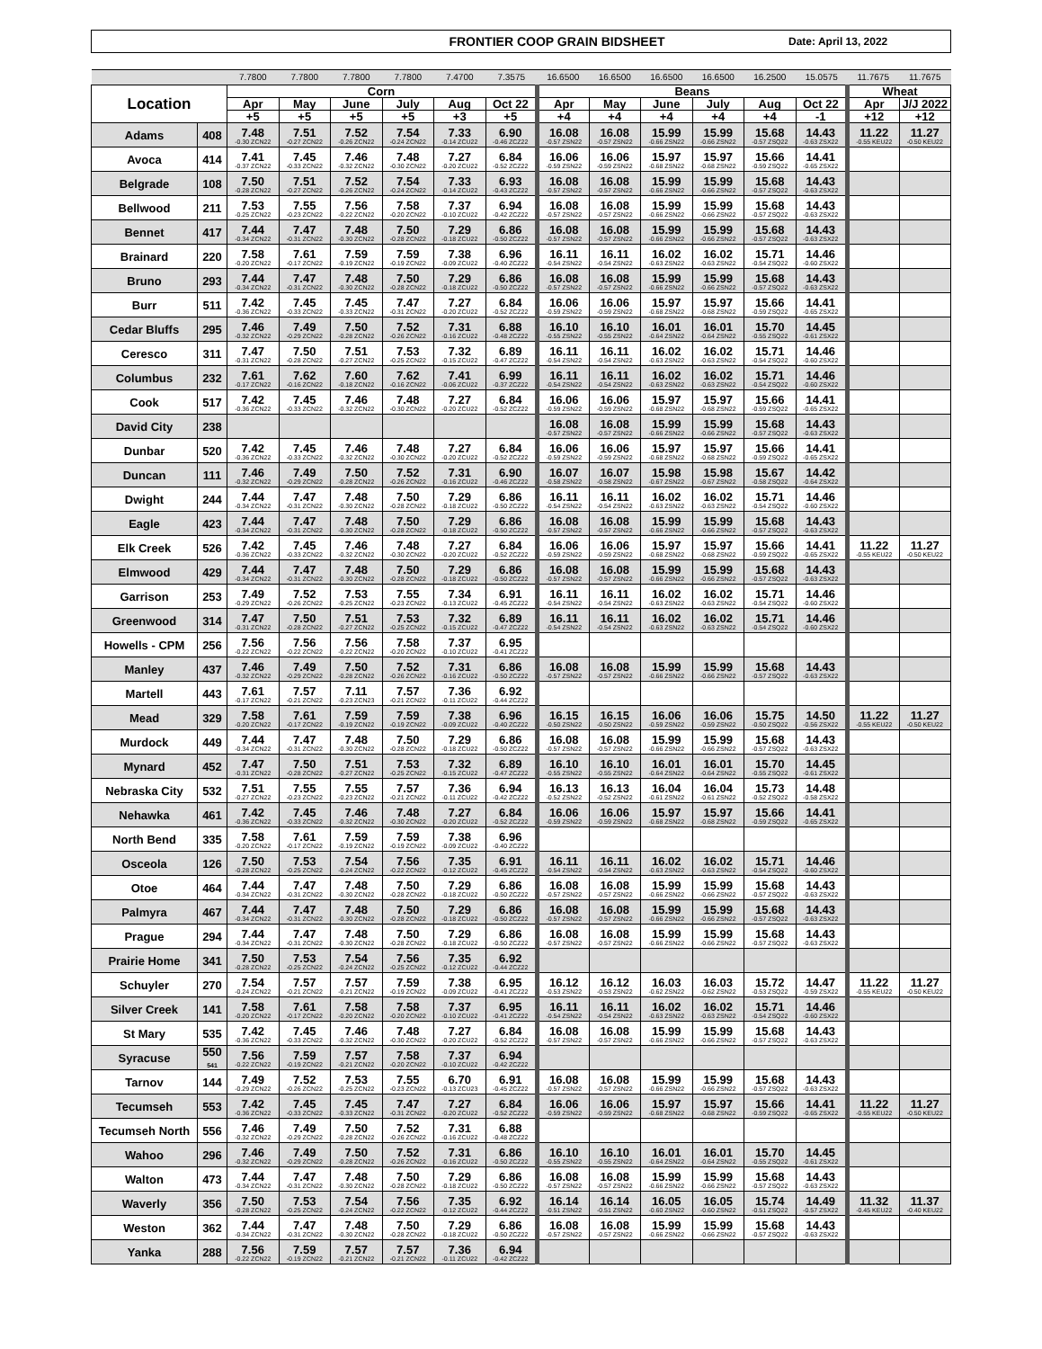FRONTIER COOP GRAIN BIDSHEET Date: April 13, 2022
| | | 7.7800 | 7.7800 | 7.7800 | 7.7800 | 7.4700 | 7.3575 | 16.6500 | 16.6500 | 16.6500 | 16.6500 | 16.2500 | 15.0575 | 11.7675 | 11.7675 |
| Location | | Corn | | | | | | Beans | | | | | | Wheat | |
| | | Apr | May | June | July | Aug | Oct 22 | Apr | May | June | July | Aug | Oct 22 | Apr | J/J 2022 |
| | | +5 | +5 | +5 | +5 | +3 | +5 | +4 | +4 | +4 | +4 | +4 | -1 | +12 | +12 |
| Adams | 408 | 7.48 -0.30 ZCN22 | 7.51 -0.27 ZCN22 | 7.52 -0.26 ZCN22 | 7.54 -0.24 ZCN22 | 7.33 -0.14 ZCU22 | 6.90 -0.46 ZCZ22 | 16.08 -0.57 ZSN22 | 16.08 -0.57 ZSN22 | 15.99 -0.66 ZSN22 | 15.99 -0.66 ZSN22 | 15.68 -0.57 ZSQ22 | 14.43 -0.63 ZSX22 | 11.22 -0.55 KEU22 | 11.27 -0.50 KEU22 |
| Avoca | 414 | 7.41 -0.37 ZCN22 | 7.45 -0.33 ZCN22 | 7.46 -0.32 ZCN22 | 7.48 -0.30 ZCN22 | 7.27 -0.20 ZCU22 | 6.84 -0.52 ZCZ22 | 16.06 -0.59 ZSN22 | 16.06 -0.59 ZSN22 | 15.97 -0.68 ZSN22 | 15.97 -0.68 ZSN22 | 15.66 -0.59 ZSQ22 | 14.41 -0.65 ZSX22 | | |
| Belgrade | 108 | 7.50 -0.28 ZCN22 | 7.51 -0.27 ZCN22 | 7.52 -0.26 ZCN22 | 7.54 -0.24 ZCN22 | 7.33 -0.14 ZCU22 | 6.93 -0.43 ZCZ22 | 16.08 -0.57 ZSN22 | 16.08 -0.57 ZSN22 | 15.99 -0.66 ZSN22 | 15.99 -0.66 ZSN22 | 15.68 -0.57 ZSQ22 | 14.43 -0.63 ZSX22 | | |
| Bellwood | 211 | 7.53 -0.25 ZCN22 | 7.55 -0.23 ZCN22 | 7.56 -0.22 ZCN22 | 7.58 -0.20 ZCN22 | 7.37 -0.10 ZCU22 | 6.94 -0.42 ZCZ22 | 16.08 -0.57 ZSN22 | 16.08 -0.57 ZSN22 | 15.99 -0.66 ZSN22 | 15.99 -0.66 ZSN22 | 15.68 -0.57 ZSQ22 | 14.43 -0.63 ZSX22 | | |
| Bennet | 417 | 7.44 -0.34 ZCN22 | 7.47 -0.31 ZCN22 | 7.48 -0.30 ZCN22 | 7.50 -0.28 ZCN22 | 7.29 -0.18 ZCU22 | 6.86 -0.50 ZCZ22 | 16.08 -0.57 ZSN22 | 16.08 -0.57 ZSN22 | 15.99 -0.66 ZSN22 | 15.99 -0.66 ZSN22 | 15.68 -0.57 ZSQ22 | 14.43 -0.63 ZSX22 | | |
| Brainard | 220 | 7.58 -0.20 ZCN22 | 7.61 -0.17 ZCN22 | 7.59 -0.19 ZCN22 | 7.59 -0.19 ZCN22 | 7.38 -0.09 ZCU22 | 6.96 -0.40 ZCZ22 | 16.11 -0.54 ZSN22 | 16.11 -0.54 ZSN22 | 16.02 -0.63 ZSN22 | 16.02 -0.63 ZSN22 | 15.71 -0.54 ZSQ22 | 14.46 -0.60 ZSX22 | | |
| Bruno | 293 | 7.44 -0.34 ZCN22 | 7.47 -0.31 ZCN22 | 7.48 -0.30 ZCN22 | 7.50 -0.28 ZCN22 | 7.29 -0.18 ZCU22 | 6.86 -0.50 ZCZ22 | 16.08 -0.57 ZSN22 | 16.08 -0.57 ZSN22 | 15.99 -0.66 ZSN22 | 15.99 -0.66 ZSN22 | 15.68 -0.57 ZSQ22 | 14.43 -0.63 ZSX22 | | |
| Burr | 511 | 7.42 -0.36 ZCN22 | 7.45 -0.33 ZCN22 | 7.45 -0.33 ZCN22 | 7.47 -0.31 ZCN22 | 7.27 -0.20 ZCU22 | 6.84 -0.52 ZCZ22 | 16.06 -0.59 ZSN22 | 16.06 -0.59 ZSN22 | 15.97 -0.68 ZSN22 | 15.97 -0.68 ZSN22 | 15.66 -0.59 ZSQ22 | 14.41 -0.65 ZSX22 | | |
| Cedar Bluffs | 295 | 7.46 -0.32 ZCN22 | 7.49 -0.29 ZCN22 | 7.50 -0.28 ZCN22 | 7.52 -0.26 ZCN22 | 7.31 -0.16 ZCU22 | 6.88 -0.48 ZCZ22 | 16.10 -0.55 ZSN22 | 16.10 -0.55 ZSN22 | 16.01 -0.64 ZSN22 | 16.01 -0.64 ZSN22 | 15.70 -0.55 ZSQ22 | 14.45 -0.61 ZSX22 | | |
| Ceresco | 311 | 7.47 -0.31 ZCN22 | 7.50 -0.28 ZCN22 | 7.51 -0.27 ZCN22 | 7.53 -0.25 ZCN22 | 7.32 -0.15 ZCU22 | 6.89 -0.47 ZCZ22 | 16.11 -0.54 ZSN22 | 16.11 -0.54 ZSN22 | 16.02 -0.63 ZSN22 | 16.02 -0.63 ZSN22 | 15.71 -0.54 ZSQ22 | 14.46 -0.60 ZSX22 | | |
| Columbus | 232 | 7.61 -0.17 ZCN22 | 7.62 -0.16 ZCN22 | 7.60 -0.18 ZCN22 | 7.62 -0.16 ZCN22 | 7.41 -0.06 ZCU22 | 6.99 -0.37 ZCZ22 | 16.11 -0.54 ZSN22 | 16.11 -0.54 ZSN22 | 16.02 -0.63 ZSN22 | 16.02 -0.63 ZSN22 | 15.71 -0.54 ZSQ22 | 14.46 -0.60 ZSX22 | | |
| Cook | 517 | 7.42 -0.36 ZCN22 | 7.45 -0.33 ZCN22 | 7.46 -0.32 ZCN22 | 7.48 -0.30 ZCN22 | 7.27 -0.20 ZCU22 | 6.84 -0.52 ZCZ22 | 16.06 -0.59 ZSN22 | 16.06 -0.59 ZSN22 | 15.97 -0.68 ZSN22 | 15.97 -0.68 ZSN22 | 15.66 -0.59 ZSQ22 | 14.41 -0.65 ZSX22 | | |
| David City | 238 | | | | | | | 16.08 -0.57 ZSN22 | 16.08 -0.57 ZSN22 | 15.99 -0.66 ZSN22 | 15.99 -0.66 ZSN22 | 15.68 -0.57 ZSQ22 | 14.43 -0.63 ZSX22 | | |
| Dunbar | 520 | 7.42 -0.36 ZCN22 | 7.45 -0.33 ZCN22 | 7.46 -0.32 ZCN22 | 7.48 -0.30 ZCN22 | 7.27 -0.20 ZCU22 | 6.84 -0.52 ZCZ22 | 16.06 -0.59 ZSN22 | 16.06 -0.59 ZSN22 | 15.97 -0.68 ZSN22 | 15.97 -0.68 ZSN22 | 15.66 -0.59 ZSQ22 | 14.41 -0.65 ZSX22 | | |
| Duncan | 111 | 7.46 -0.32 ZCN22 | 7.49 -0.29 ZCN22 | 7.50 -0.28 ZCN22 | 7.52 -0.26 ZCN22 | 7.31 -0.16 ZCU22 | 6.90 -0.46 ZCZ22 | 16.07 -0.58 ZSN22 | 16.07 -0.58 ZSN22 | 15.98 -0.67 ZSN22 | 15.98 -0.67 ZSN22 | 15.67 -0.58 ZSQ22 | 14.42 -0.64 ZSX22 | | |
| Dwight | 244 | 7.44 -0.34 ZCN22 | 7.47 -0.31 ZCN22 | 7.48 -0.30 ZCN22 | 7.50 -0.28 ZCN22 | 7.29 -0.18 ZCU22 | 6.86 -0.50 ZCZ22 | 16.11 -0.54 ZSN22 | 16.11 -0.54 ZSN22 | 16.02 -0.63 ZSN22 | 16.02 -0.63 ZSN22 | 15.71 -0.54 ZSQ22 | 14.46 -0.60 ZSX22 | | |
| Eagle | 423 | 7.44 -0.34 ZCN22 | 7.47 -0.31 ZCN22 | 7.48 -0.30 ZCN22 | 7.50 -0.28 ZCN22 | 7.29 -0.18 ZCU22 | 6.86 -0.50 ZCZ22 | 16.08 -0.57 ZSN22 | 16.08 -0.57 ZSN22 | 15.99 -0.66 ZSN22 | 15.99 -0.66 ZSN22 | 15.68 -0.57 ZSQ22 | 14.43 -0.63 ZSX22 | | |
| Elk Creek | 526 | 7.42 -0.36 ZCN22 | 7.45 -0.33 ZCN22 | 7.46 -0.32 ZCN22 | 7.48 -0.30 ZCN22 | 7.27 -0.20 ZCU22 | 6.84 -0.52 ZCZ22 | 16.06 -0.59 ZSN22 | 16.06 -0.59 ZSN22 | 15.97 -0.68 ZSN22 | 15.97 -0.68 ZSN22 | 15.66 -0.59 ZSQ22 | 14.41 -0.65 ZSX22 | 11.22 -0.55 KEU22 | 11.27 -0.50 KEU22 |
| Elmwood | 429 | 7.44 -0.34 ZCN22 | 7.47 -0.31 ZCN22 | 7.48 -0.30 ZCN22 | 7.50 -0.28 ZCN22 | 7.29 -0.18 ZCU22 | 6.86 -0.50 ZCZ22 | 16.08 -0.57 ZSN22 | 16.08 -0.57 ZSN22 | 15.99 -0.66 ZSN22 | 15.99 -0.66 ZSN22 | 15.68 -0.57 ZSQ22 | 14.43 -0.63 ZSX22 | | |
| Garrison | 253 | 7.49 -0.29 ZCN22 | 7.52 -0.26 ZCN22 | 7.53 -0.25 ZCN22 | 7.55 -0.23 ZCN22 | 7.34 -0.13 ZCU22 | 6.91 -0.45 ZCZ22 | 16.11 -0.54 ZSN22 | 16.11 -0.54 ZSN22 | 16.02 -0.63 ZSN22 | 16.02 -0.63 ZSN22 | 15.71 -0.54 ZSQ22 | 14.46 -0.60 ZSX22 | | |
| Greenwood | 314 | 7.47 -0.31 ZCN22 | 7.50 -0.28 ZCN22 | 7.51 -0.27 ZCN22 | 7.53 -0.25 ZCN22 | 7.32 -0.15 ZCU22 | 6.89 -0.47 ZCZ22 | 16.11 -0.54 ZSN22 | 16.11 -0.54 ZSN22 | 16.02 -0.63 ZSN22 | 16.02 -0.63 ZSN22 | 15.71 -0.54 ZSQ22 | 14.46 -0.60 ZSX22 | | |
| Howells - CPM | 256 | 7.56 -0.22 ZCN22 | 7.56 -0.22 ZCN22 | 7.56 -0.22 ZCN22 | 7.58 -0.20 ZCN22 | 7.37 -0.10 ZCU22 | 6.95 -0.41 ZCZ22 | | | | | | | | |
| Manley | 437 | 7.46 -0.32 ZCN22 | 7.49 -0.29 ZCN22 | 7.50 -0.28 ZCN22 | 7.52 -0.26 ZCN22 | 7.31 -0.16 ZCU22 | 6.86 -0.50 ZCZ22 | 16.08 -0.57 ZSN22 | 16.08 -0.57 ZSN22 | 15.99 -0.66 ZSN22 | 15.99 -0.66 ZSN22 | 15.68 -0.57 ZSQ22 | 14.43 -0.63 ZSX22 | | |
| Martell | 443 | 7.61 -0.17 ZCN22 | 7.57 -0.21 ZCN22 | 7.11 -0.23 ZCN23 | 7.57 -0.21 ZCN22 | 7.36 -0.11 ZCU22 | 6.92 -0.44 ZCZ22 | | | | | | | | |
| Mead | 329 | 7.58 -0.20 ZCN22 | 7.61 -0.17 ZCN22 | 7.59 -0.19 ZCN22 | 7.59 -0.19 ZCN22 | 7.38 -0.09 ZCU22 | 6.96 -0.40 ZCZ22 | 16.15 -0.50 ZSN22 | 16.15 -0.50 ZSN22 | 16.06 -0.59 ZSN22 | 16.06 -0.59 ZSN22 | 15.75 -0.50 ZSQ22 | 14.50 -0.56 ZSX22 | 11.22 -0.55 KEU22 | 11.27 -0.50 KEU22 |
| Murdock | 449 | 7.44 -0.34 ZCN22 | 7.47 -0.31 ZCN22 | 7.48 -0.30 ZCN22 | 7.50 -0.28 ZCN22 | 7.29 -0.18 ZCU22 | 6.86 -0.50 ZCZ22 | 16.08 -0.57 ZSN22 | 16.08 -0.57 ZSN22 | 15.99 -0.66 ZSN22 | 15.99 -0.66 ZSN22 | 15.68 -0.57 ZSQ22 | 14.43 -0.63 ZSX22 | | |
| Mynard | 452 | 7.47 -0.31 ZCN22 | 7.50 -0.28 ZCN22 | 7.51 -0.27 ZCN22 | 7.53 -0.25 ZCN22 | 7.32 -0.15 ZCU22 | 6.89 -0.47 ZCZ22 | 16.10 -0.55 ZSN22 | 16.10 -0.55 ZSN22 | 16.01 -0.64 ZSN22 | 16.01 -0.64 ZSN22 | 15.70 -0.55 ZSQ22 | 14.45 -0.61 ZSX22 | | |
| Nebraska City | 532 | 7.51 -0.27 ZCN22 | 7.55 -0.23 ZCN22 | 7.55 -0.23 ZCN22 | 7.57 -0.21 ZCN22 | 7.36 -0.11 ZCU22 | 6.94 -0.42 ZCZ22 | 16.13 -0.52 ZSN22 | 16.13 -0.52 ZSN22 | 16.04 -0.61 ZSN22 | 16.04 -0.61 ZSN22 | 15.73 -0.52 ZSQ22 | 14.48 -0.58 ZSX22 | | |
| Nehawka | 461 | 7.42 -0.36 ZCN22 | 7.45 -0.33 ZCN22 | 7.46 -0.32 ZCN22 | 7.48 -0.30 ZCN22 | 7.27 -0.20 ZCU22 | 6.84 -0.52 ZCZ22 | 16.06 -0.59 ZSN22 | 16.06 -0.59 ZSN22 | 15.97 -0.68 ZSN22 | 15.97 -0.68 ZSN22 | 15.66 -0.59 ZSQ22 | 14.41 -0.65 ZSX22 | | |
| North Bend | 335 | 7.58 -0.20 ZCN22 | 7.61 -0.17 ZCN22 | 7.59 -0.19 ZCN22 | 7.59 -0.19 ZCN22 | 7.38 -0.09 ZCU22 | 6.96 -0.40 ZCZ22 | | | | | | | | |
| Osceola | 126 | 7.50 -0.28 ZCN22 | 7.53 -0.25 ZCN22 | 7.54 -0.24 ZCN22 | 7.56 -0.22 ZCN22 | 7.35 -0.12 ZCU22 | 6.91 -0.45 ZCZ22 | 16.11 -0.54 ZSN22 | 16.11 -0.54 ZSN22 | 16.02 -0.63 ZSN22 | 16.02 -0.63 ZSN22 | 15.71 -0.54 ZSQ22 | 14.46 -0.60 ZSX22 | | |
| Otoe | 464 | 7.44 -0.34 ZCN22 | 7.47 -0.31 ZCN22 | 7.48 -0.30 ZCN22 | 7.50 -0.28 ZCN22 | 7.29 -0.18 ZCU22 | 6.86 -0.50 ZCZ22 | 16.08 -0.57 ZSN22 | 16.08 -0.57 ZSN22 | 15.99 -0.66 ZSN22 | 15.99 -0.66 ZSN22 | 15.68 -0.57 ZSQ22 | 14.43 -0.63 ZSX22 | | |
| Palmyra | 467 | 7.44 -0.34 ZCN22 | 7.47 -0.31 ZCN22 | 7.48 -0.30 ZCN22 | 7.50 -0.28 ZCN22 | 7.29 -0.18 ZCU22 | 6.86 -0.50 ZCZ22 | 16.08 -0.57 ZSN22 | 16.08 -0.57 ZSN22 | 15.99 -0.66 ZSN22 | 15.99 -0.66 ZSN22 | 15.68 -0.57 ZSQ22 | 14.43 -0.63 ZSX22 | | |
| Prague | 294 | 7.44 -0.34 ZCN22 | 7.47 -0.31 ZCN22 | 7.48 -0.30 ZCN22 | 7.50 -0.28 ZCN22 | 7.29 -0.18 ZCU22 | 6.86 -0.50 ZCZ22 | 16.08 -0.57 ZSN22 | 16.08 -0.57 ZSN22 | 15.99 -0.66 ZSN22 | 15.99 -0.66 ZSN22 | 15.68 -0.57 ZSQ22 | 14.43 -0.63 ZSX22 | | |
| Prairie Home | 341 | 7.50 -0.28 ZCN22 | 7.53 -0.25 ZCN22 | 7.54 -0.24 ZCN22 | 7.56 -0.25 ZCN22 | 7.35 -0.12 ZCU22 | 6.92 -0.44 ZCZ22 | | | | | | | | |
| Schuyler | 270 | 7.54 -0.24 ZCN22 | 7.57 -0.21 ZCN22 | 7.57 -0.21 ZCN22 | 7.59 -0.19 ZCN22 | 7.38 -0.09 ZCU22 | 6.95 -0.41 ZCZ22 | 16.12 -0.53 ZSN22 | 16.12 -0.53 ZSN22 | 16.03 -0.62 ZSN22 | 16.03 -0.62 ZSN22 | 15.72 -0.53 ZSQ22 | 14.47 -0.59 ZSX22 | 11.22 -0.55 KEU22 | 11.27 -0.50 KEU22 |
| Silver Creek | 141 | 7.58 -0.20 ZCN22 | 7.61 -0.17 ZCN22 | 7.58 -0.20 ZCN22 | 7.58 -0.20 ZCN22 | 7.37 -0.10 ZCU22 | 6.95 -0.41 ZCZ22 | 16.11 -0.54 ZSN22 | 16.11 -0.54 ZSN22 | 16.02 -0.63 ZSN22 | 16.02 -0.63 ZSN22 | 15.71 -0.54 ZSQ22 | 14.46 -0.60 ZSX22 | | |
| St Mary | 535 | 7.42 -0.36 ZCN22 | 7.45 -0.33 ZCN22 | 7.46 -0.32 ZCN22 | 7.48 -0.30 ZCN22 | 7.27 -0.20 ZCU22 | 6.84 -0.52 ZCZ22 | 16.08 -0.57 ZSN22 | 16.08 -0.57 ZSN22 | 15.99 -0.66 ZSN22 | 15.99 -0.66 ZSN22 | 15.68 -0.57 ZSQ22 | 14.43 -0.63 ZSX22 | | |
| Syracuse | 550 541 | 7.56 -0.22 ZCN22 | 7.59 -0.19 ZCN22 | 7.57 -0.21 ZCN22 | 7.58 -0.20 ZCN22 | 7.37 -0.10 ZCU22 | 6.94 -0.42 ZCZ22 | | | | | | | | |
| Tarnov | 144 | 7.49 -0.29 ZCN22 | 7.52 -0.26 ZCN22 | 7.53 -0.25 ZCN22 | 7.55 -0.23 ZCN22 | 6.70 -0.13 ZCU23 | 6.91 -0.45 ZCZ22 | 16.08 -0.57 ZSN22 | 16.08 -0.57 ZSN22 | 15.99 -0.66 ZSN22 | 15.99 -0.66 ZSN22 | 15.68 -0.57 ZSQ22 | 14.43 -0.63 ZSX22 | | |
| Tecumseh | 553 | 7.42 -0.36 ZCN22 | 7.45 -0.33 ZCN22 | 7.45 -0.33 ZCN22 | 7.47 -0.31 ZCN22 | 7.27 -0.20 ZCU22 | 6.84 -0.52 ZCZ22 | 16.06 -0.59 ZSN22 | 16.06 -0.59 ZSN22 | 15.97 -0.68 ZSN22 | 15.97 -0.68 ZSN22 | 15.66 -0.59 ZSQ22 | 14.41 -0.65 ZSX22 | 11.22 -0.55 KEU22 | 11.27 -0.50 KEU22 |
| Tecumseh North | 556 | 7.46 -0.32 ZCN22 | 7.49 -0.29 ZCN22 | 7.50 -0.28 ZCN22 | 7.52 -0.26 ZCN22 | 7.31 -0.16 ZCU22 | 6.88 -0.48 ZCZ22 | | | | | | | | |
| Wahoo | 296 | 7.46 -0.32 ZCN22 | 7.49 -0.29 ZCN22 | 7.50 -0.28 ZCN22 | 7.52 -0.26 ZCN22 | 7.31 -0.16 ZCU22 | 6.86 -0.50 ZCZ22 | 16.10 -0.55 ZSN22 | 16.10 -0.55 ZSN22 | 16.01 -0.64 ZSN22 | 16.01 -0.64 ZSN22 | 15.70 -0.55 ZSQ22 | 14.45 -0.61 ZSX22 | | |
| Walton | 473 | 7.44 -0.34 ZCN22 | 7.47 -0.31 ZCN22 | 7.48 -0.30 ZCN22 | 7.50 -0.28 ZCN22 | 7.29 -0.18 ZCU22 | 6.86 -0.50 ZCZ22 | 16.08 -0.57 ZSN22 | 16.08 -0.57 ZSN22 | 15.99 -0.66 ZSN22 | 15.99 -0.66 ZSN22 | 15.68 -0.57 ZSQ22 | 14.43 -0.63 ZSX22 | | |
| Waverly | 356 | 7.50 -0.28 ZCN22 | 7.53 -0.25 ZCN22 | 7.54 -0.24 ZCN22 | 7.56 -0.22 ZCN22 | 7.35 -0.12 ZCU22 | 6.92 -0.44 ZCZ22 | 16.14 -0.51 ZSN22 | 16.14 -0.51 ZSN22 | 16.05 -0.60 ZSN22 | 16.05 -0.60 ZSN22 | 15.74 -0.51 ZSQ22 | 14.49 -0.57 ZSX22 | 11.32 -0.45 KEU22 | 11.37 -0.40 KEU22 |
| Weston | 362 | 7.44 -0.34 ZCN22 | 7.47 -0.31 ZCN22 | 7.48 -0.30 ZCN22 | 7.50 -0.28 ZCN22 | 7.29 -0.18 ZCU22 | 6.86 -0.50 ZCZ22 | 16.08 -0.57 ZSN22 | 16.08 -0.57 ZSN22 | 15.99 -0.66 ZSN22 | 15.99 -0.66 ZSN22 | 15.68 -0.57 ZSQ22 | 14.43 -0.63 ZSX22 | | |
| Yanka | 288 | 7.56 -0.22 ZCN22 | 7.59 -0.19 ZCN22 | 7.57 -0.21 ZCN22 | 7.57 -0.21 ZCN22 | 7.36 -0.11 ZCU22 | 6.94 -0.42 ZCZ22 | | | | | | | | |